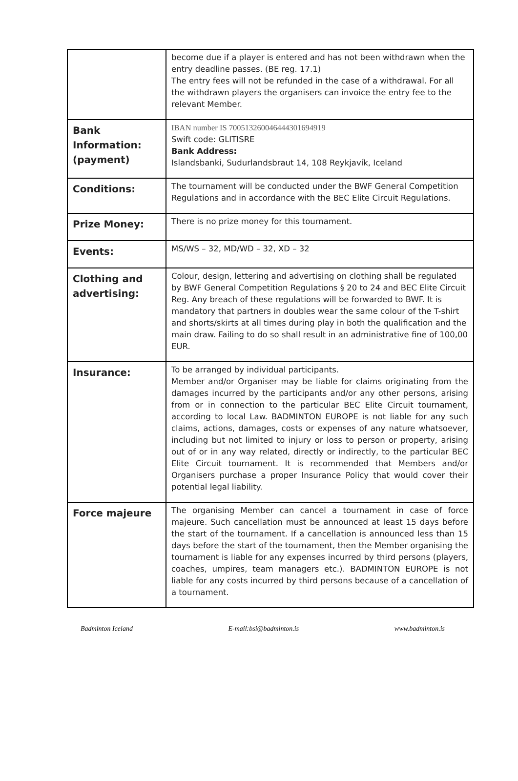| | become due if a player is entered and has not been withdrawn when the entry deadline passes. (BE reg. 17.1) The entry fees will not be refunded in the case of a withdrawal. For all the withdrawn players the organisers can invoice the entry fee to the relevant Member. |
| Bank Information: (payment) | IBAN number IS 700513260046444301694919 Swift code: GLITISRE Bank Address: Islandsbanki, Sudurlandsbraut 14, 108 Reykjavík, Iceland |
| Conditions: | The tournament will be conducted under the BWF General Competition Regulations and in accordance with the BEC Elite Circuit Regulations. |
| Prize Money: | There is no prize money for this tournament. |
| Events: | MS/WS – 32, MD/WD – 32, XD – 32 |
| Clothing and advertising: | Colour, design, lettering and advertising on clothing shall be regulated by BWF General Competition Regulations § 20 to 24 and BEC Elite Circuit Reg. Any breach of these regulations will be forwarded to BWF. It is mandatory that partners in doubles wear the same colour of the T-shirt and shorts/skirts at all times during play in both the qualification and the main draw. Failing to do so shall result in an administrative fine of 100,00 EUR. |
| Insurance: | To be arranged by individual participants. Member and/or Organiser may be liable for claims originating from the damages incurred by the participants and/or any other persons, arising from or in connection to the particular BEC Elite Circuit tournament, according to local Law. BADMINTON EUROPE is not liable for any such claims, actions, damages, costs or expenses of any nature whatsoever, including but not limited to injury or loss to person or property, arising out of or in any way related, directly or indirectly, to the particular BEC Elite Circuit tournament. It is recommended that Members and/or Organisers purchase a proper Insurance Policy that would cover their potential legal liability. |
| Force majeure | The organising Member can cancel a tournament in case of force majeure. Such cancellation must be announced at least 15 days before the start of the tournament. If a cancellation is announced less than 15 days before the start of the tournament, then the Member organising the tournament is liable for any expenses incurred by third persons (players, coaches, umpires, team managers etc.). BADMINTON EUROPE is not liable for any costs incurred by third persons because of a cancellation of a tournament. |
Badminton Iceland E-mail:bsi@badminton.is www.badminton.is